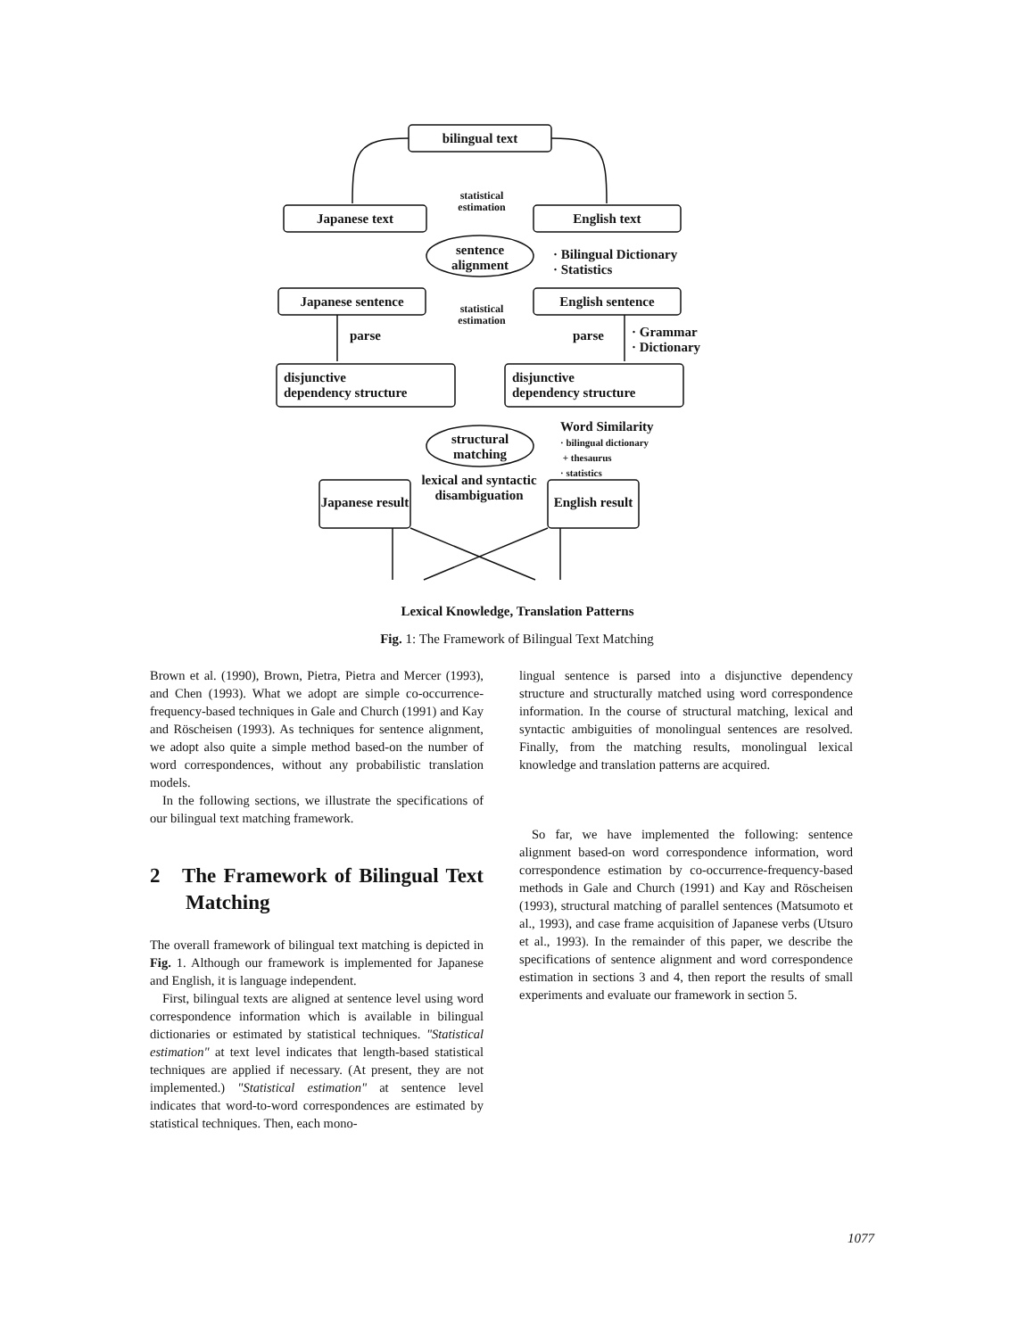bilingual text
Japanese text English text
statistical estimation
sentence alignment
· Bilingual Dictionary
· Statistics
Japanese sentence English sentence
statistical estimation
parse parse
· Grammar
· Dictionary
disjunctive
dependency structure
disjunctive
dependency structure
structural matching
Word Similarity
· bilingual dictionary
+ thesaurus
· statistics
lexical and syntactic disambiguation
Japanese result
English result
Lexical Knowledge, Translation Patterns
Fig. 1: The Framework of Bilingual Text Matching
Brown et al. (1990), Brown, Pietra, Pietra and Mercer (1993), and Chen (1993). What we adopt are simple co-occurrence-frequency-based techniques in Gale and Church (1991) and Kay and Röscheisen (1993). As techniques for sentence alignment, we adopt also quite a simple method based-on the number of word correspondences, without any probabilistic translation models.
In the following sections, we illustrate the specifications of our bilingual text matching framework.
2 The Framework of Bilingual Text Matching
The overall framework of bilingual text matching is depicted in Fig. 1. Although our framework is implemented for Japanese and English, it is language independent.
First, bilingual texts are aligned at sentence level using word correspondence information which is available in bilingual dictionaries or estimated by statistical techniques. "Statistical estimation" at text level indicates that length-based statistical techniques are applied if necessary. (At present, they are not implemented.) "Statistical estimation" at sentence level indicates that word-to-word correspondences are estimated by statistical techniques. Then, each mono-
lingual sentence is parsed into a disjunctive dependency structure and structurally matched using word correspondence information. In the course of structural matching, lexical and syntactic ambiguities of monolingual sentences are resolved. Finally, from the matching results, monolingual lexical knowledge and translation patterns are acquired.
So far, we have implemented the following: sentence alignment based-on word correspondence information, word correspondence estimation by co-occurrence-frequency-based methods in Gale and Church (1991) and Kay and Röscheisen (1993), structural matching of parallel sentences (Matsumoto et al., 1993), and case frame acquisition of Japanese verbs (Utsuro et al., 1993). In the remainder of this paper, we describe the specifications of sentence alignment and word correspondence estimation in sections 3 and 4, then report the results of small experiments and evaluate our framework in section 5.
1077